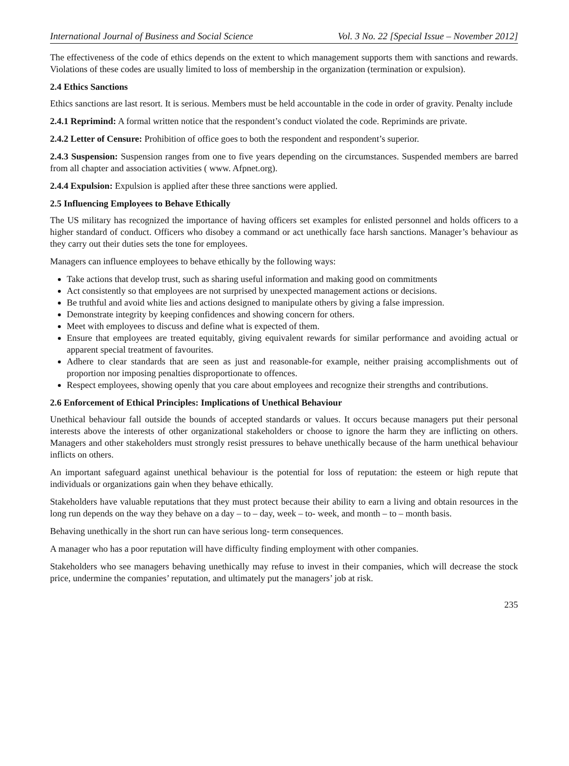International Journal of Business and Social Science Vol. 3 No. 22 [Special Issue – November 2012]
The effectiveness of the code of ethics depends on the extent to which management supports them with sanctions and rewards. Violations of these codes are usually limited to loss of membership in the organization (termination or expulsion).
2.4 Ethics Sanctions
Ethics sanctions are last resort. It is serious. Members must be held accountable in the code in order of gravity. Penalty include
2.4.1 Reprimind: A formal written notice that the respondent’s conduct violated the code. Repriminds are private.
2.4.2 Letter of Censure: Prohibition of office goes to both the respondent and respondent’s superior.
2.4.3 Suspension: Suspension ranges from one to five years depending on the circumstances. Suspended members are barred from all chapter and association activities ( www. Afpnet.org).
2.4.4 Expulsion: Expulsion is applied after these three sanctions were applied.
2.5 Influencing Employees to Behave Ethically
The US military has recognized the importance of having officers set examples for enlisted personnel and holds officers to a higher standard of conduct. Officers who disobey a command or act unethically face harsh sanctions. Manager’s behaviour as they carry out their duties sets the tone for employees.
Managers can influence employees to behave ethically by the following ways:
Take actions that develop trust, such as sharing useful information and making good on commitments
Act consistently so that employees are not surprised by unexpected management actions or decisions.
Be truthful and avoid white lies and actions designed to manipulate others by giving a false impression.
Demonstrate integrity by keeping confidences and showing concern for others.
Meet with employees to discuss and define what is expected of them.
Ensure that employees are treated equitably, giving equivalent rewards for similar performance and avoiding actual or apparent special treatment of favourites.
Adhere to clear standards that are seen as just and reasonable-for example, neither praising accomplishments out of proportion nor imposing penalties disproportionate to offences.
Respect employees, showing openly that you care about employees and recognize their strengths and contributions.
2.6 Enforcement of Ethical Principles: Implications of Unethical Behaviour
Unethical behaviour fall outside the bounds of accepted standards or values. It occurs because managers put their personal interests above the interests of other organizational stakeholders or choose to ignore the harm they are inflicting on others. Managers and other stakeholders must strongly resist pressures to behave unethically because of the harm unethical behaviour inflicts on others.
An important safeguard against unethical behaviour is the potential for loss of reputation: the esteem or high repute that individuals or organizations gain when they behave ethically.
Stakeholders have valuable reputations that they must protect because their ability to earn a living and obtain resources in the long run depends on the way they behave on a day – to – day, week – to- week, and month – to – month basis.
Behaving unethically in the short run can have serious long- term consequences.
A manager who has a poor reputation will have difficulty finding employment with other companies.
Stakeholders who see managers behaving unethically may refuse to invest in their companies, which will decrease the stock price, undermine the companies’ reputation, and ultimately put the managers’ job at risk.
235